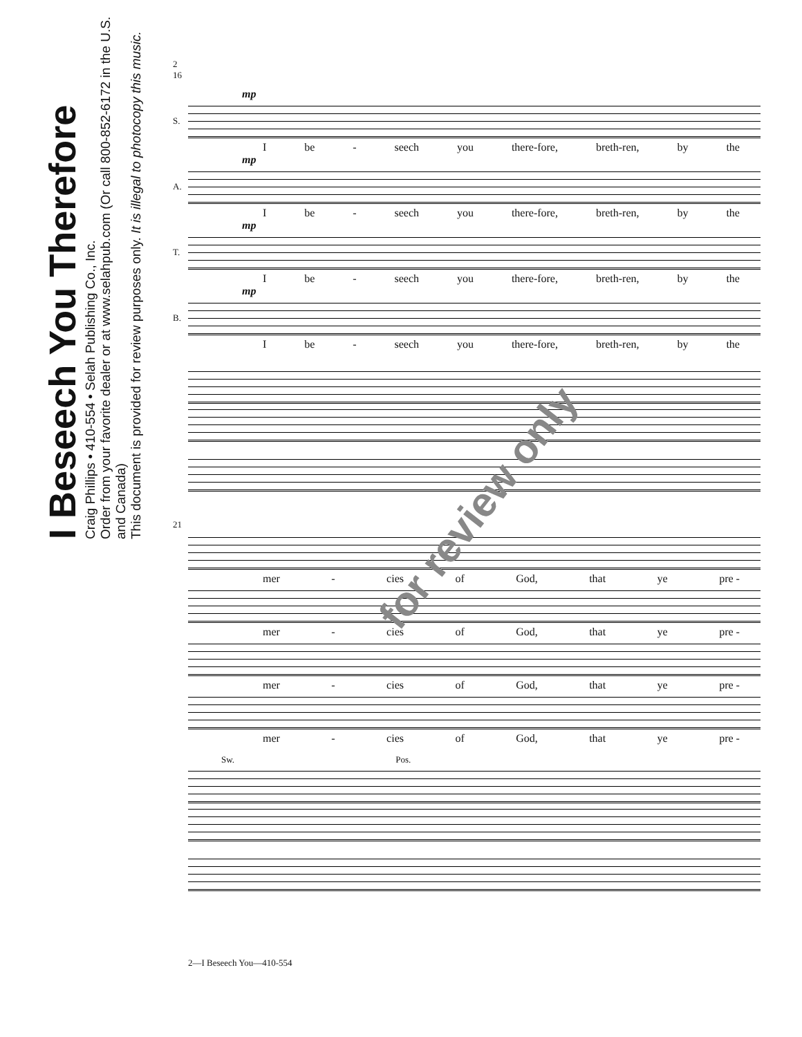I Beseech You Therefore
Craig Phillips • 410-554 • Selah Publishing Co., Inc.
Order from your favorite dealer or at www.selahpub.com (Or call 800-852-6172 in the U.S. and Canada)
This document is provided for review purposes only. It is illegal to photocopy this music.
2
16
mp
S.
Ibe - seech you there-fore, breth-ren, by the
mp
A.
Ibe - seech you there-fore, breth-ren, by the
mp
T.
Ibe - seech you there-fore, breth-ren, by the
mp
B.
Ibe - seech you there-fore, breth-ren, by the
21
mer - cies of God, that ye pre -
mer - cies of God, that ye pre -
mer - cies of God, that ye pre -
mer - cies of God, that ye pre -
Sw. Pos.
for review only
2—I Beseech You—410-554